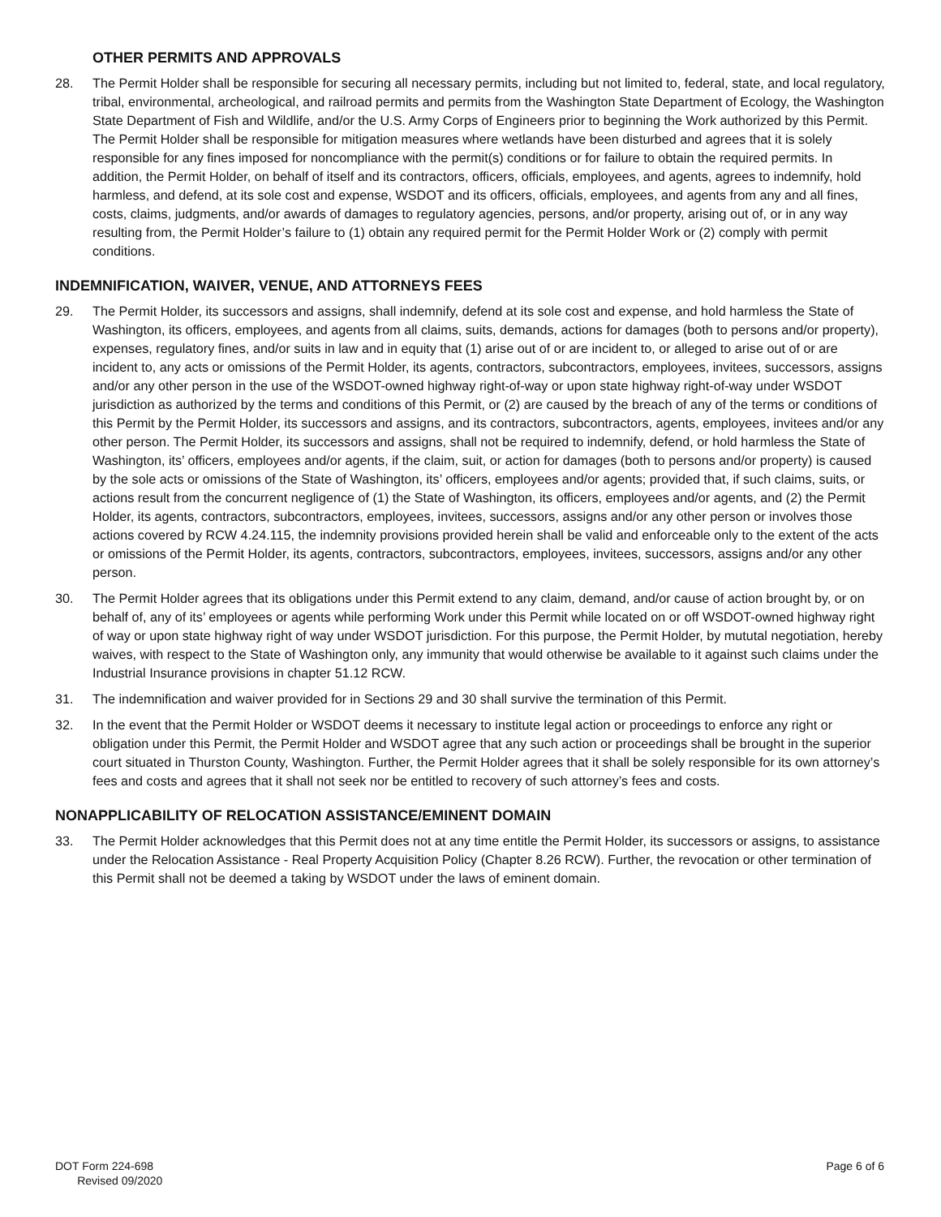OTHER PERMITS AND APPROVALS
28. The Permit Holder shall be responsible for securing all necessary permits, including but not limited to, federal, state, and local regulatory, tribal, environmental, archeological, and railroad permits and permits from the Washington State Department of Ecology, the Washington State Department of Fish and Wildlife, and/or the U.S. Army Corps of Engineers prior to beginning the Work authorized by this Permit. The Permit Holder shall be responsible for mitigation measures where wetlands have been disturbed and agrees that it is solely responsible for any fines imposed for noncompliance with the permit(s) conditions or for failure to obtain the required permits. In addition, the Permit Holder, on behalf of itself and its contractors, officers, officials, employees, and agents, agrees to indemnify, hold harmless, and defend, at its sole cost and expense, WSDOT and its officers, officials, employees, and agents from any and all fines, costs, claims, judgments, and/or awards of damages to regulatory agencies, persons, and/or property, arising out of, or in any way resulting from, the Permit Holder’s failure to (1) obtain any required permit for the Permit Holder Work or (2) comply with permit conditions.
INDEMNIFICATION, WAIVER, VENUE, AND ATTORNEYS FEES
29. The Permit Holder, its successors and assigns, shall indemnify, defend at its sole cost and expense, and hold harmless the State of Washington, its officers, employees, and agents from all claims, suits, demands, actions for damages (both to persons and/or property), expenses, regulatory fines, and/or suits in law and in equity that (1) arise out of or are incident to, or alleged to arise out of or are incident to, any acts or omissions of the Permit Holder, its agents, contractors, subcontractors, employees, invitees, successors, assigns and/or any other person in the use of the WSDOT-owned highway right-of-way or upon state highway right-of-way under WSDOT jurisdiction as authorized by the terms and conditions of this Permit, or (2) are caused by the breach of any of the terms or conditions of this Permit by the Permit Holder, its successors and assigns, and its contractors, subcontractors, agents, employees, invitees and/or any other person. The Permit Holder, its successors and assigns, shall not be required to indemnify, defend, or hold harmless the State of Washington, its’ officers, employees and/or agents, if the claim, suit, or action for damages (both to persons and/or property) is caused by the sole acts or omissions of the State of Washington, its’ officers, employees and/or agents; provided that, if such claims, suits, or actions result from the concurrent negligence of (1) the State of Washington, its officers, employees and/or agents, and (2) the Permit Holder, its agents, contractors, subcontractors, employees, invitees, successors, assigns and/or any other person or involves those actions covered by RCW 4.24.115, the indemnity provisions provided herein shall be valid and enforceable only to the extent of the acts or omissions of the Permit Holder, its agents, contractors, subcontractors, employees, invitees, successors, assigns and/or any other person.
30. The Permit Holder agrees that its obligations under this Permit extend to any claim, demand, and/or cause of action brought by, or on behalf of, any of its’ employees or agents while performing Work under this Permit while located on or off WSDOT-owned highway right of way or upon state highway right of way under WSDOT jurisdiction. For this purpose, the Permit Holder, by mututal negotiation, hereby waives, with respect to the State of Washington only, any immunity that would otherwise be available to it against such claims under the Industrial Insurance provisions in chapter 51.12 RCW.
31. The indemnification and waiver provided for in Sections 29 and 30 shall survive the termination of this Permit.
32. In the event that the Permit Holder or WSDOT deems it necessary to institute legal action or proceedings to enforce any right or obligation under this Permit, the Permit Holder and WSDOT agree that any such action or proceedings shall be brought in the superior court situated in Thurston County, Washington. Further, the Permit Holder agrees that it shall be solely responsible for its own attorney’s fees and costs and agrees that it shall not seek nor be entitled to recovery of such attorney’s fees and costs.
NONAPPLICABILITY OF RELOCATION ASSISTANCE/EMINENT DOMAIN
33. The Permit Holder acknowledges that this Permit does not at any time entitle the Permit Holder, its successors or assigns, to assistance under the Relocation Assistance - Real Property Acquisition Policy (Chapter 8.26 RCW). Further, the revocation or other termination of this Permit shall not be deemed a taking by WSDOT under the laws of eminent domain.
DOT Form 224-698
Revised 09/2020
Page 6 of 6